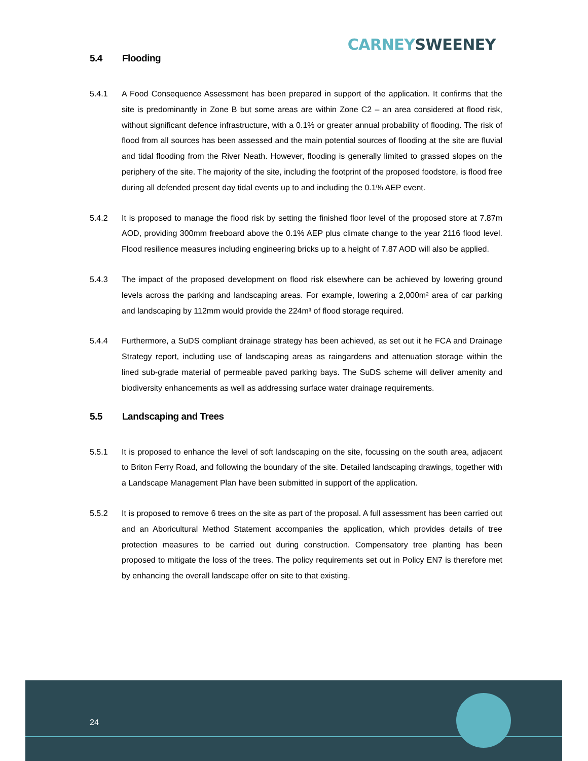CARNEY SWEENEY
5.4 Flooding
5.4.1 A Food Consequence Assessment has been prepared in support of the application. It confirms that the site is predominantly in Zone B but some areas are within Zone C2 – an area considered at flood risk, without significant defence infrastructure, with a 0.1% or greater annual probability of flooding. The risk of flood from all sources has been assessed and the main potential sources of flooding at the site are fluvial and tidal flooding from the River Neath. However, flooding is generally limited to grassed slopes on the periphery of the site. The majority of the site, including the footprint of the proposed foodstore, is flood free during all defended present day tidal events up to and including the 0.1% AEP event.
5.4.2 It is proposed to manage the flood risk by setting the finished floor level of the proposed store at 7.87m AOD, providing 300mm freeboard above the 0.1% AEP plus climate change to the year 2116 flood level. Flood resilience measures including engineering bricks up to a height of 7.87 AOD will also be applied.
5.4.3 The impact of the proposed development on flood risk elsewhere can be achieved by lowering ground levels across the parking and landscaping areas. For example, lowering a 2,000m² area of car parking and landscaping by 112mm would provide the 224m³ of flood storage required.
5.4.4 Furthermore, a SuDS compliant drainage strategy has been achieved, as set out it he FCA and Drainage Strategy report, including use of landscaping areas as raingardens and attenuation storage within the lined sub-grade material of permeable paved parking bays. The SuDS scheme will deliver amenity and biodiversity enhancements as well as addressing surface water drainage requirements.
5.5 Landscaping and Trees
5.5.1 It is proposed to enhance the level of soft landscaping on the site, focussing on the south area, adjacent to Briton Ferry Road, and following the boundary of the site. Detailed landscaping drawings, together with a Landscape Management Plan have been submitted in support of the application.
5.5.2 It is proposed to remove 6 trees on the site as part of the proposal. A full assessment has been carried out and an Aboricultural Method Statement accompanies the application, which provides details of tree protection measures to be carried out during construction. Compensatory tree planting has been proposed to mitigate the loss of the trees. The policy requirements set out in Policy EN7 is therefore met by enhancing the overall landscape offer on site to that existing.
24